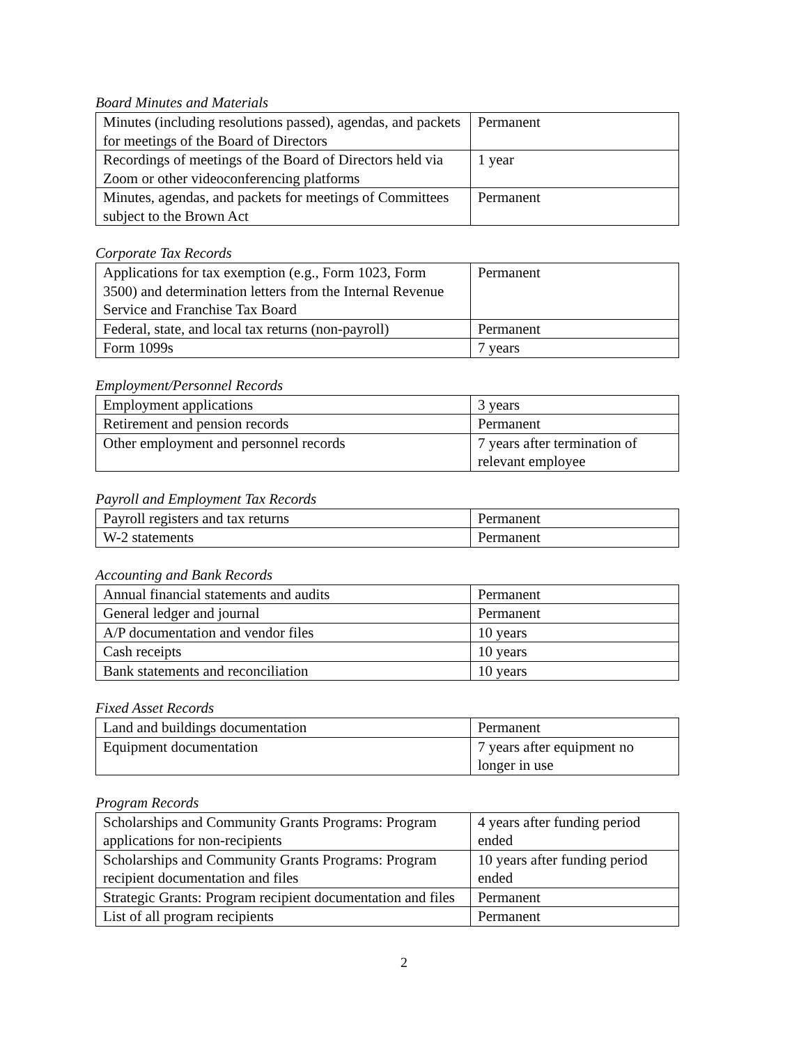Board Minutes and Materials
| Minutes (including resolutions passed), agendas, and packets for meetings of the Board of Directors | Permanent |
| Recordings of meetings of the Board of Directors held via Zoom or other videoconferencing platforms | 1 year |
| Minutes, agendas, and packets for meetings of Committees subject to the Brown Act | Permanent |
Corporate Tax Records
| Applications for tax exemption (e.g., Form 1023, Form 3500) and determination letters from the Internal Revenue Service and Franchise Tax Board | Permanent |
| Federal, state, and local tax returns (non-payroll) | Permanent |
| Form 1099s | 7 years |
Employment/Personnel Records
| Employment applications | 3 years |
| Retirement and pension records | Permanent |
| Other employment and personnel records | 7 years after termination of relevant employee |
Payroll and Employment Tax Records
| Payroll registers and tax returns | Permanent |
| W-2 statements | Permanent |
Accounting and Bank Records
| Annual financial statements and audits | Permanent |
| General ledger and journal | Permanent |
| A/P documentation and vendor files | 10 years |
| Cash receipts | 10 years |
| Bank statements and reconciliation | 10 years |
Fixed Asset Records
| Land and buildings documentation | Permanent |
| Equipment documentation | 7 years after equipment no longer in use |
Program Records
| Scholarships and Community Grants Programs: Program applications for non-recipients | 4 years after funding period ended |
| Scholarships and Community Grants Programs: Program recipient documentation and files | 10 years after funding period ended |
| Strategic Grants: Program recipient documentation and files | Permanent |
| List of all program recipients | Permanent |
2